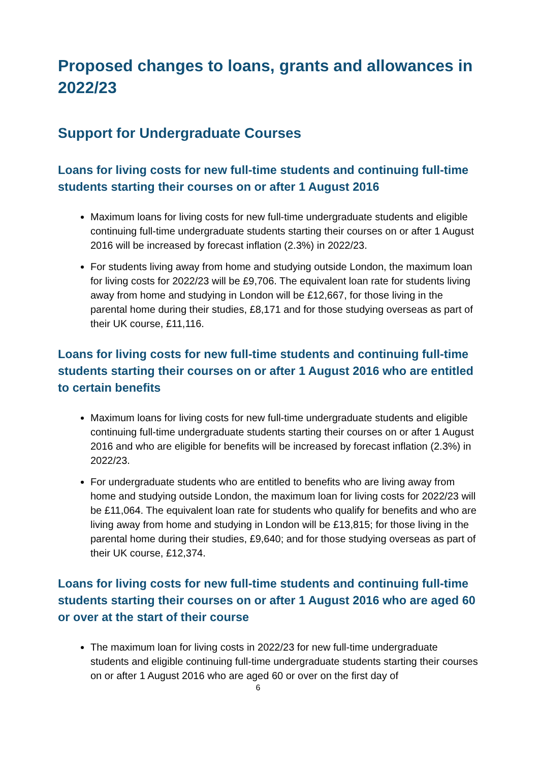Proposed changes to loans, grants and allowances in 2022/23
Support for Undergraduate Courses
Loans for living costs for new full-time students and continuing full-time students starting their courses on or after 1 August 2016
Maximum loans for living costs for new full-time undergraduate students and eligible continuing full-time undergraduate students starting their courses on or after 1 August 2016 will be increased by forecast inflation (2.3%) in 2022/23.
For students living away from home and studying outside London, the maximum loan for living costs for 2022/23 will be £9,706. The equivalent loan rate for students living away from home and studying in London will be £12,667, for those living in the parental home during their studies, £8,171 and for those studying overseas as part of their UK course, £11,116.
Loans for living costs for new full-time students and continuing full-time students starting their courses on or after 1 August 2016 who are entitled to certain benefits
Maximum loans for living costs for new full-time undergraduate students and eligible continuing full-time undergraduate students starting their courses on or after 1 August 2016 and who are eligible for benefits will be increased by forecast inflation (2.3%) in 2022/23.
For undergraduate students who are entitled to benefits who are living away from home and studying outside London, the maximum loan for living costs for 2022/23 will be £11,064. The equivalent loan rate for students who qualify for benefits and who are living away from home and studying in London will be £13,815; for those living in the parental home during their studies, £9,640; and for those studying overseas as part of their UK course, £12,374.
Loans for living costs for new full-time students and continuing full-time students starting their courses on or after 1 August 2016 who are aged 60 or over at the start of their course
The maximum loan for living costs in 2022/23 for new full-time undergraduate students and eligible continuing full-time undergraduate students starting their courses on or after 1 August 2016 who are aged 60 or over on the first day of
6